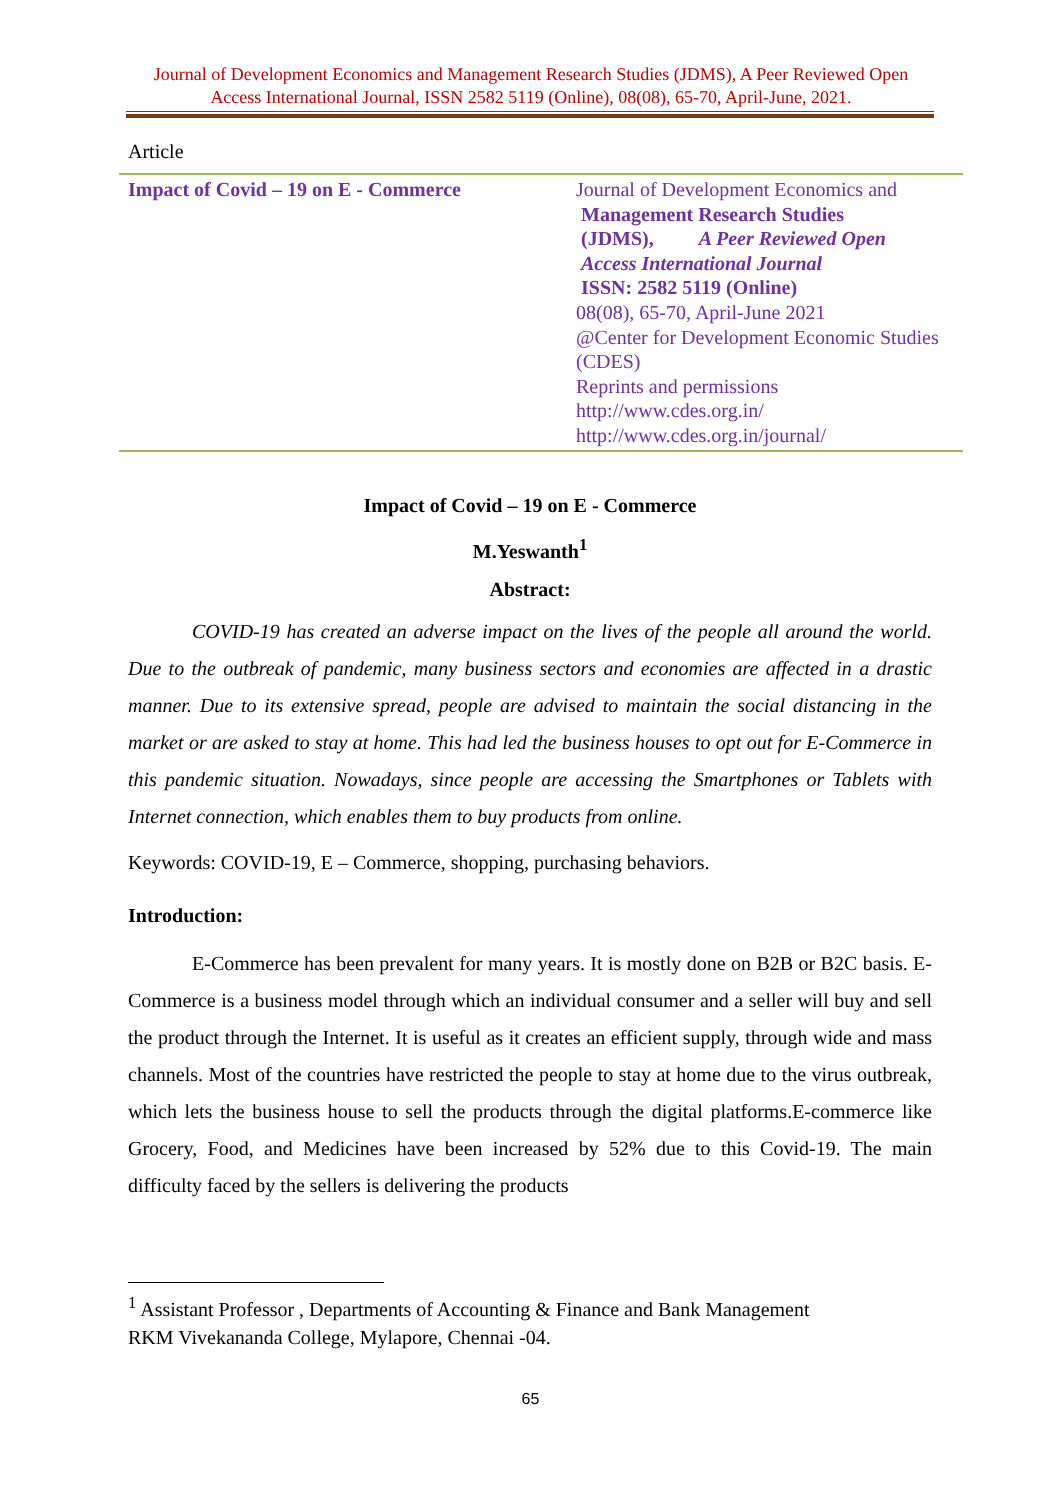Journal of Development Economics and Management Research Studies (JDMS), A Peer Reviewed Open Access International Journal, ISSN 2582 5119 (Online), 08(08), 65-70, April-June, 2021.
Article
| Impact of Covid – 19 on E - Commerce | Journal of Development Economics and Management Research Studies (JDMS), A Peer Reviewed Open Access International Journal ISSN: 2582 5119 (Online) 08(08), 65-70, April-June 2021 @Center for Development Economic Studies (CDES) Reprints and permissions http://www.cdes.org.in/ http://www.cdes.org.in/journal/ |
Impact of Covid – 19 on E - Commerce
M.Yeswanth<sup>1</sup>
Abstract:
COVID-19 has created an adverse impact on the lives of the people all around the world. Due to the outbreak of pandemic, many business sectors and economies are affected in a drastic manner. Due to its extensive spread, people are advised to maintain the social distancing in the market or are asked to stay at home. This had led the business houses to opt out for E-Commerce in this pandemic situation. Nowadays, since people are accessing the Smartphones or Tablets with Internet connection, which enables them to buy products from online.
Keywords: COVID-19, E – Commerce, shopping, purchasing behaviors.
Introduction:
E-Commerce has been prevalent for many years. It is mostly done on B2B or B2C basis. E-Commerce is a business model through which an individual consumer and a seller will buy and sell the product through the Internet. It is useful as it creates an efficient supply, through wide and mass channels. Most of the countries have restricted the people to stay at home due to the virus outbreak, which lets the business house to sell the products through the digital platforms.E-commerce like Grocery, Food, and Medicines have been increased by 52% due to this Covid-19. The main difficulty faced by the sellers is delivering the products
<sup>1</sup> Assistant Professor , Departments of Accounting & Finance and Bank Management
RKM Vivekananda College, Mylapore, Chennai -04.
65